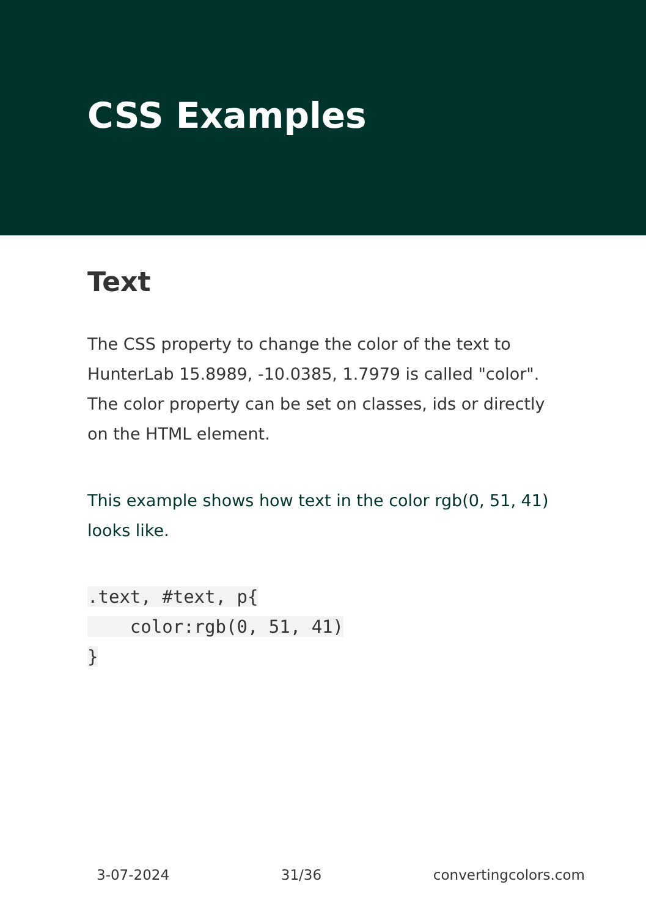CSS Examples
Text
The CSS property to change the color of the text to HunterLab 15.8989, -10.0385, 1.7979 is called "color". The color property can be set on classes, ids or directly on the HTML element.
This example shows how text in the color rgb(0, 51, 41) looks like.
.text, #text, p{
    color:rgb(0, 51, 41)
}
3-07-2024 31/36 convertingcolors.com